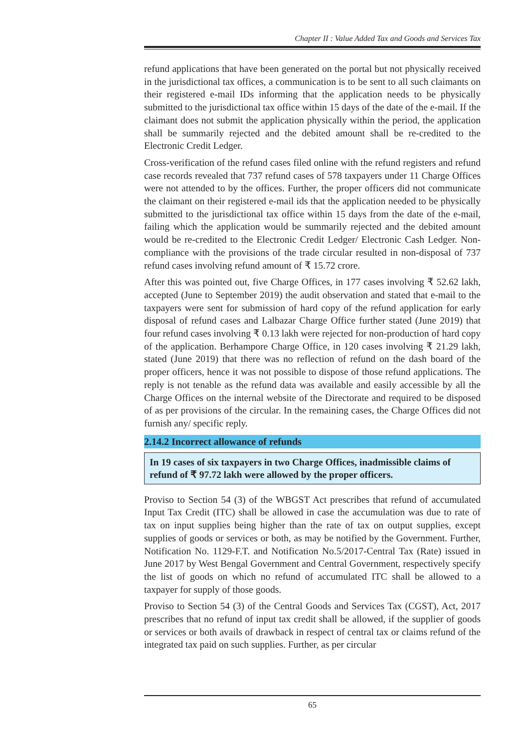Chapter II : Value Added Tax and Goods and Services Tax
refund applications that have been generated on the portal but not physically received in the jurisdictional tax offices, a communication is to be sent to all such claimants on their registered e-mail IDs informing that the application needs to be physically submitted to the jurisdictional tax office within 15 days of the date of the e-mail. If the claimant does not submit the application physically within the period, the application shall be summarily rejected and the debited amount shall be re-credited to the Electronic Credit Ledger.
Cross-verification of the refund cases filed online with the refund registers and refund case records revealed that 737 refund cases of 578 taxpayers under 11 Charge Offices were not attended to by the offices. Further, the proper officers did not communicate the claimant on their registered e-mail ids that the application needed to be physically submitted to the jurisdictional tax office within 15 days from the date of the e-mail, failing which the application would be summarily rejected and the debited amount would be re-credited to the Electronic Credit Ledger/ Electronic Cash Ledger. Non-compliance with the provisions of the trade circular resulted in non-disposal of 737 refund cases involving refund amount of ₹ 15.72 crore.
After this was pointed out, five Charge Offices, in 177 cases involving ₹ 52.62 lakh, accepted (June to September 2019) the audit observation and stated that e-mail to the taxpayers were sent for submission of hard copy of the refund application for early disposal of refund cases and Lalbazar Charge Office further stated (June 2019) that four refund cases involving ₹ 0.13 lakh were rejected for non-production of hard copy of the application. Berhampore Charge Office, in 120 cases involving ₹ 21.29 lakh, stated (June 2019) that there was no reflection of refund on the dash board of the proper officers, hence it was not possible to dispose of those refund applications. The reply is not tenable as the refund data was available and easily accessible by all the Charge Offices on the internal website of the Directorate and required to be disposed of as per provisions of the circular. In the remaining cases, the Charge Offices did not furnish any/ specific reply.
2.14.2 Incorrect allowance of refunds
In 19 cases of six taxpayers in two Charge Offices, inadmissible claims of refund of ₹ 97.72 lakh were allowed by the proper officers.
Proviso to Section 54 (3) of the WBGST Act prescribes that refund of accumulated Input Tax Credit (ITC) shall be allowed in case the accumulation was due to rate of tax on input supplies being higher than the rate of tax on output supplies, except supplies of goods or services or both, as may be notified by the Government. Further, Notification No. 1129-F.T. and Notification No.5/2017-Central Tax (Rate) issued in June 2017 by West Bengal Government and Central Government, respectively specify the list of goods on which no refund of accumulated ITC shall be allowed to a taxpayer for supply of those goods.
Proviso to Section 54 (3) of the Central Goods and Services Tax (CGST), Act, 2017 prescribes that no refund of input tax credit shall be allowed, if the supplier of goods or services or both avails of drawback in respect of central tax or claims refund of the integrated tax paid on such supplies. Further, as per circular
65